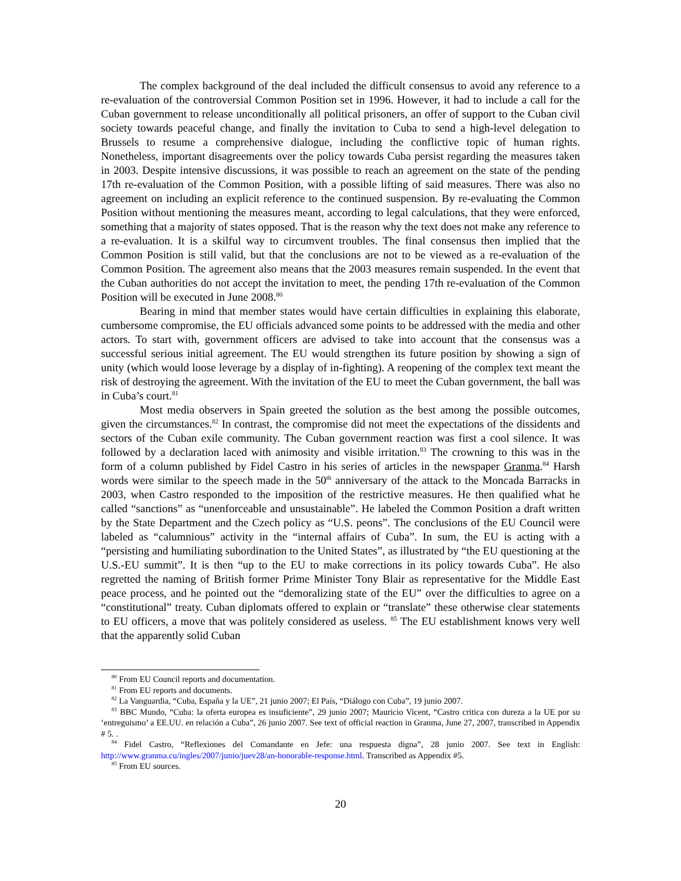The complex background of the deal included the difficult consensus to avoid any reference to a re-evaluation of the controversial Common Position set in 1996. However, it had to include a call for the Cuban government to release unconditionally all political prisoners, an offer of support to the Cuban civil society towards peaceful change, and finally the invitation to Cuba to send a high-level delegation to Brussels to resume a comprehensive dialogue, including the conflictive topic of human rights. Nonetheless, important disagreements over the policy towards Cuba persist regarding the measures taken in 2003. Despite intensive discussions, it was possible to reach an agreement on the state of the pending 17th re-evaluation of the Common Position, with a possible lifting of said measures. There was also no agreement on including an explicit reference to the continued suspension. By re-evaluating the Common Position without mentioning the measures meant, according to legal calculations, that they were enforced, something that a majority of states opposed. That is the reason why the text does not make any reference to a re-evaluation. It is a skilful way to circumvent troubles. The final consensus then implied that the Common Position is still valid, but that the conclusions are not to be viewed as a re-evaluation of the Common Position. The agreement also means that the 2003 measures remain suspended. In the event that the Cuban authorities do not accept the invitation to meet, the pending 17th re-evaluation of the Common Position will be executed in June 2008.<sup>80</sup>
Bearing in mind that member states would have certain difficulties in explaining this elaborate, cumbersome compromise, the EU officials advanced some points to be addressed with the media and other actors. To start with, government officers are advised to take into account that the consensus was a successful serious initial agreement. The EU would strengthen its future position by showing a sign of unity (which would loose leverage by a display of in-fighting). A reopening of the complex text meant the risk of destroying the agreement. With the invitation of the EU to meet the Cuban government, the ball was in Cuba’s court.<sup>81</sup>
Most media observers in Spain greeted the solution as the best among the possible outcomes, given the circumstances.<sup>82</sup> In contrast, the compromise did not meet the expectations of the dissidents and sectors of the Cuban exile community. The Cuban government reaction was first a cool silence. It was followed by a declaration laced with animosity and visible irritation.<sup>83</sup> The crowning to this was in the form of a column published by Fidel Castro in his series of articles in the newspaper Granma.<sup>84</sup> Harsh words were similar to the speech made in the 50<sup>th</sup> anniversary of the attack to the Moncada Barracks in 2003, when Castro responded to the imposition of the restrictive measures. He then qualified what he called “sanctions” as “unenforceable and unsustainable”. He labeled the Common Position a draft written by the State Department and the Czech policy as “U.S. peons”. The conclusions of the EU Council were labeled as “calumnious” activity in the “internal affairs of Cuba”. In sum, the EU is acting with a “persisting and humiliating subordination to the United States”, as illustrated by “the EU questioning at the U.S.-EU summit”. It is then “up to the EU to make corrections in its policy towards Cuba”. He also regretted the naming of British former Prime Minister Tony Blair as representative for the Middle East peace process, and he pointed out the “demoralizing state of the EU” over the difficulties to agree on a “constitutional” treaty. Cuban diplomats offered to explain or “translate” these otherwise clear statements to EU officers, a move that was politely considered as useless. <sup>85</sup> The EU establishment knows very well that the apparently solid Cuban
<sup>80</sup> From EU Council reports and documentation.
<sup>81</sup> From EU reports and documents.
<sup>82</sup> La Vanguardia, “Cuba, España y la UE”, 21 junio 2007; El País, “Diálogo con Cuba”, 19 junio 2007.
<sup>83</sup> BBC Mundo, “Cuba: la oferta europea es insuficiente”, 29 junio 2007; Mauricio Vicent, “Castro critica con dureza a la UE por su ‘entreguismo’ a EE.UU. en relación a Cuba”, 26 junio 2007. See text of official reaction in Granma, June 27, 2007, transcribed in Appendix # 5. .
<sup>84</sup> Fidel Castro, “Reflexiones del Comandante en Jefe: una respuesta digna”, 28 junio 2007. See text in English: http://www.granma.cu/ingles/2007/junio/juev28/an-honorable-response.html. Transcribed as Appendix #5.
<sup>85</sup> From EU sources.
20